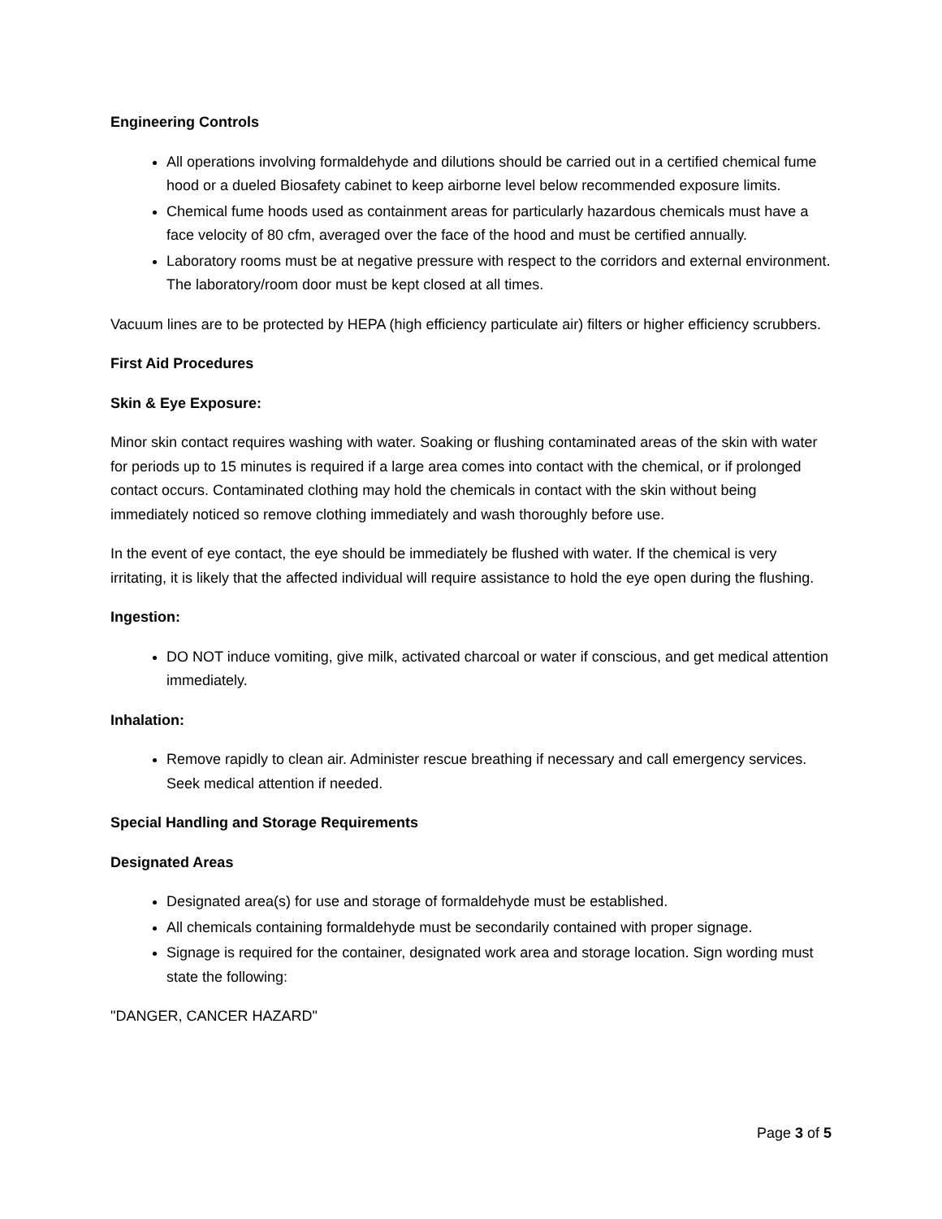Engineering Controls
All operations involving formaldehyde and dilutions should be carried out in a certified chemical fume hood or a dueled Biosafety cabinet to keep airborne level below recommended exposure limits.
Chemical fume hoods used as containment areas for particularly hazardous chemicals must have a face velocity of 80 cfm, averaged over the face of the hood and must be certified annually.
Laboratory rooms must be at negative pressure with respect to the corridors and external environment. The laboratory/room door must be kept closed at all times.
Vacuum lines are to be protected by HEPA (high efficiency particulate air) filters or higher efficiency scrubbers.
First Aid Procedures
Skin & Eye Exposure:
Minor skin contact requires washing with water. Soaking or flushing contaminated areas of the skin with water for periods up to 15 minutes is required if a large area comes into contact with the chemical, or if prolonged contact occurs. Contaminated clothing may hold the chemicals in contact with the skin without being immediately noticed so remove clothing immediately and wash thoroughly before use.
In the event of eye contact, the eye should be immediately be flushed with water. If the chemical is very irritating, it is likely that the affected individual will require assistance to hold the eye open during the flushing.
Ingestion:
DO NOT induce vomiting, give milk, activated charcoal or water if conscious, and get medical attention immediately.
Inhalation:
Remove rapidly to clean air. Administer rescue breathing if necessary and call emergency services. Seek medical attention if needed.
Special Handling and Storage Requirements
Designated Areas
Designated area(s) for use and storage of formaldehyde must be established.
All chemicals containing formaldehyde must be secondarily contained with proper signage.
Signage is required for the container, designated work area and storage location. Sign wording must state the following:
"DANGER, CANCER HAZARD"
Page 3 of 5